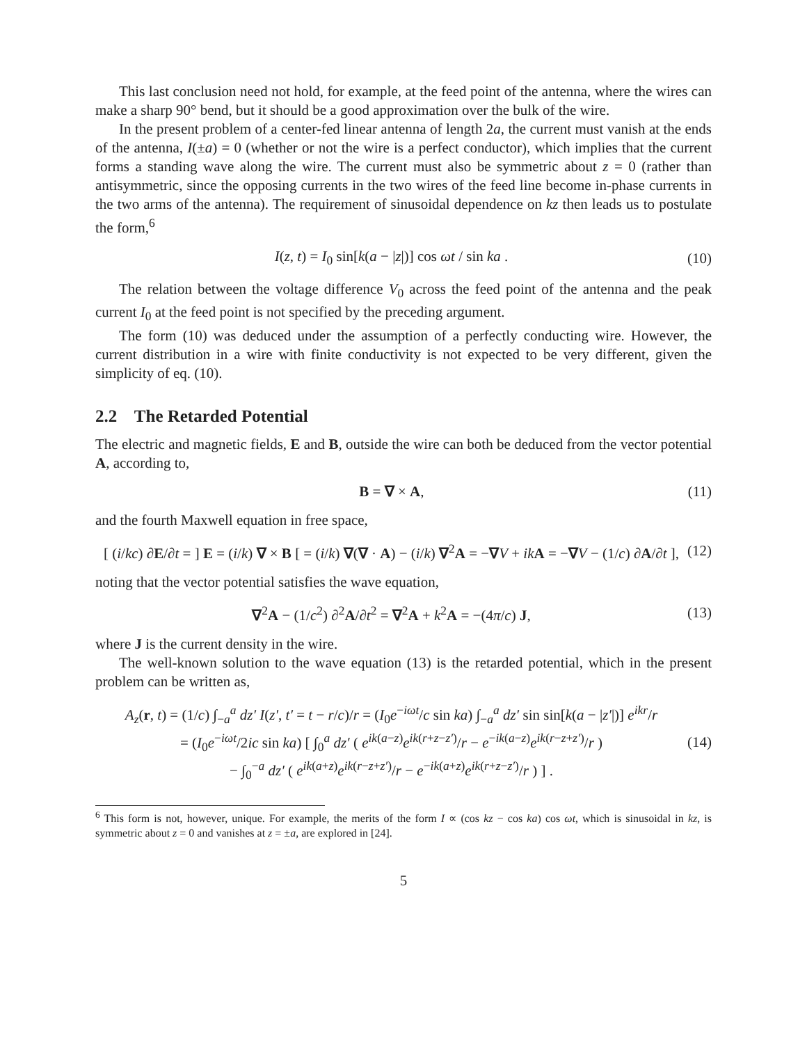This last conclusion need not hold, for example, at the feed point of the antenna, where the wires can make a sharp 90° bend, but it should be a good approximation over the bulk of the wire.
In the present problem of a center-fed linear antenna of length 2a, the current must vanish at the ends of the antenna, I(±a) = 0 (whether or not the wire is a perfect conductor), which implies that the current forms a standing wave along the wire. The current must also be symmetric about z = 0 (rather than antisymmetric, since the opposing currents in the two wires of the feed line become in-phase currents in the two arms of the antenna). The requirement of sinusoidal dependence on kz then leads us to postulate the form,<sup>6</sup>
I(z, t) = I<sub>0</sub> sin[k(a − |z|)] cos ωt / sin ka . (10)
The relation between the voltage difference V<sub>0</sub> across the feed point of the antenna and the peak current I<sub>0</sub> at the feed point is not specified by the preceding argument.
The form (10) was deduced under the assumption of a perfectly conducting wire. However, the current distribution in a wire with finite conductivity is not expected to be very different, given the simplicity of eq. (10).
2.2 The Retarded Potential
The electric and magnetic fields, E and B, outside the wire can both be deduced from the vector potential A, according to,
B = ∇ × A, (11)
and the fourth Maxwell equation in free space,
[ (i/kc) ∂E/∂t = ] E = (i/k) ∇ × B [ = (i/k) ∇(∇ · A) − (i/k) ∇<sup>2</sup>A = −∇V + ik A = −∇V − (1/c) ∂A/∂t ], (12)
noting that the vector potential satisfies the wave equation,
∇<sup>2</sup>A − (1/c<sup>2</sup>) ∂<sup>2</sup>A/∂t<sup>2</sup> = ∇<sup>2</sup>A + k<sup>2</sup>A = −(4π/c) J, (13)
where J is the current density in the wire.
The well-known solution to the wave equation (13) is the retarded potential, which in the present problem can be written as,
A<sub>z</sub>(r, t) = (1/c) ∫<sub>−a</sub><sup>a</sup> dz′ I(z′, t′ = t − r/c)/r = (I<sub>0</sub>e<sup>−iωt</sup>/c sin ka) ∫<sub>−a</sub><sup>a</sup> dz′ sin sin[k(a − |z′|)] e<sup>ikr</sup>/r
= (I<sub>0</sub>e<sup>−iωt</sup>/2ic sin ka) [ ∫<sub>0</sub><sup>a</sup> dz′ ( e<sup>ik(a−z)</sup>e<sup>ik(r+z−z′)</sup>/r − e<sup>−ik(a−z)</sup>e<sup>ik(r−z+z′)</sup>/r )
− ∫<sub>0</sub><sup>−a</sup> dz′ ( e<sup>ik(a+z)</sup>e<sup>ik(r−z+z′)</sup>/r − e<sup>−ik(a+z)</sup>e<sup>ik(r+z−z′)</sup>/r ) ] . (14)
<sup>6</sup> This form is not, however, unique. For example, the merits of the form I ∝ (cos kz − cos ka) cos ωt, which is sinusoidal in kz, is symmetric about z = 0 and vanishes at z = ±a, are explored in [24].
5